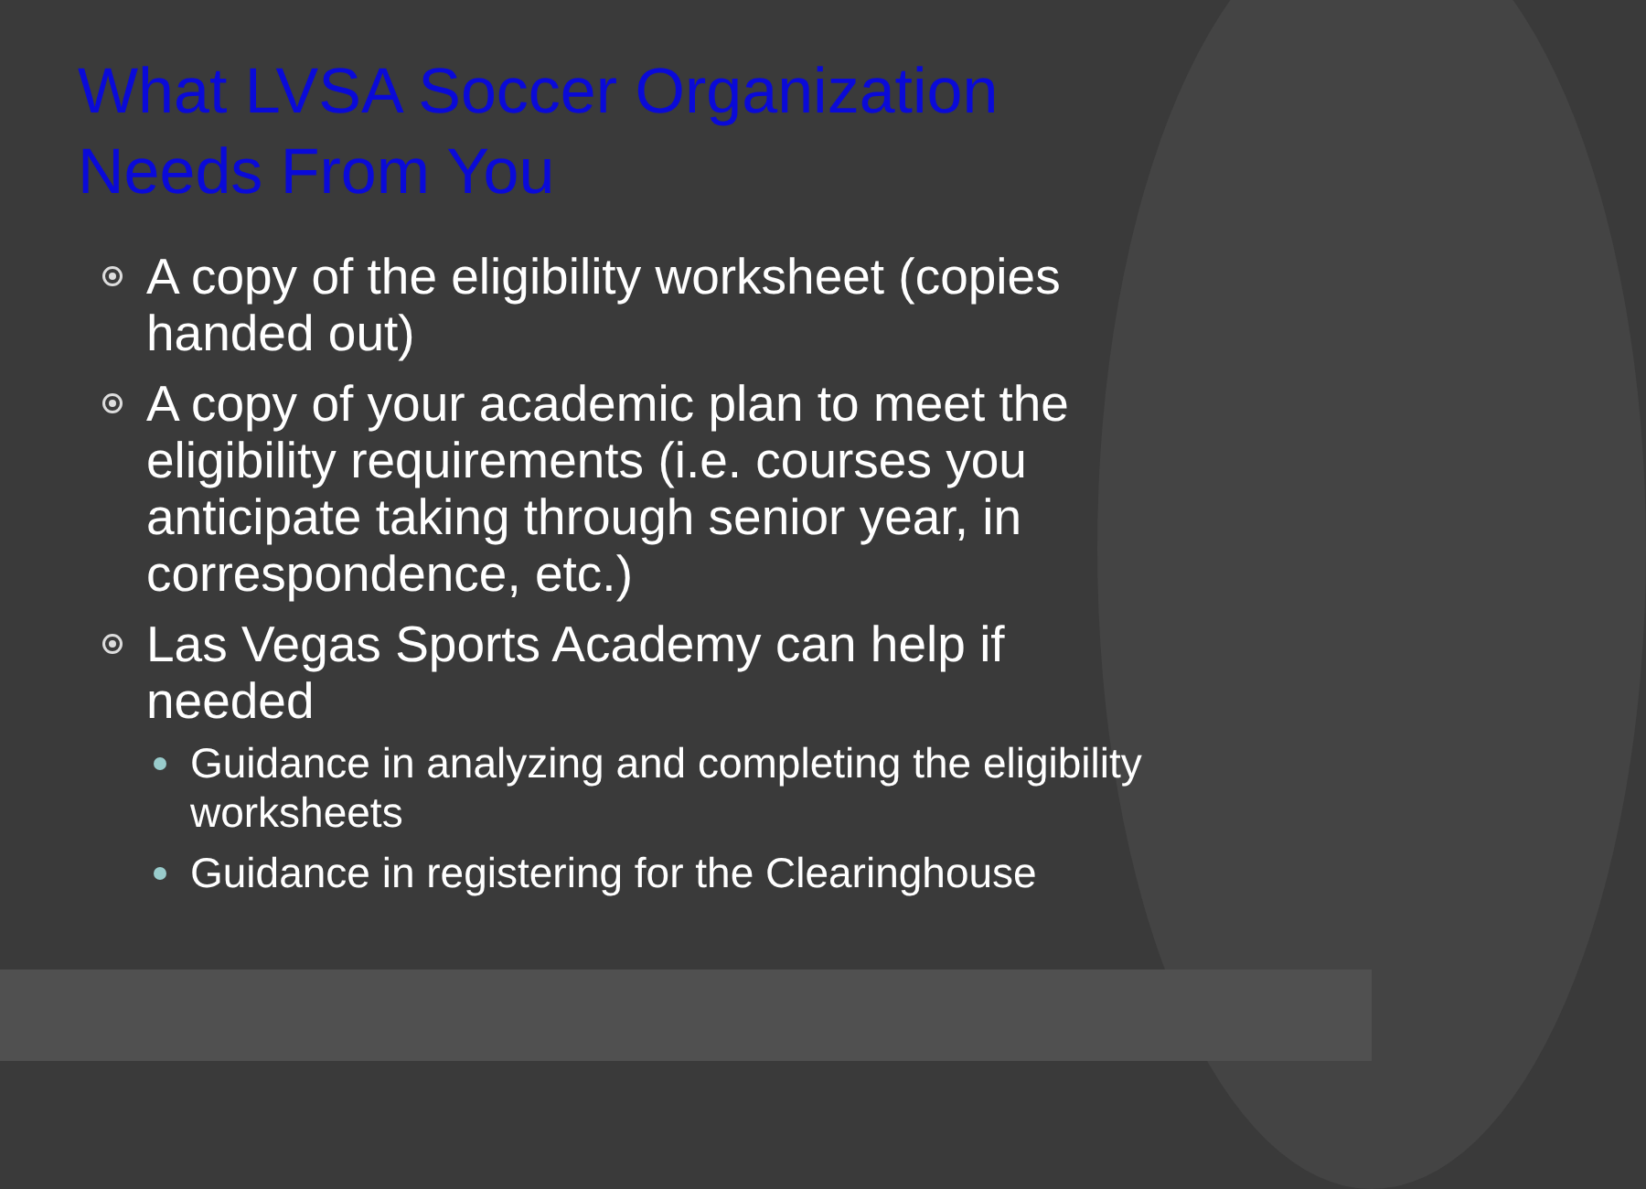What LVSA Soccer Organization Needs From You
A copy of the eligibility worksheet (copies handed out)
A copy of your academic plan to meet the eligibility requirements (i.e. courses you anticipate taking through senior year, in correspondence, etc.)
Las Vegas Sports Academy can help if needed
Guidance in analyzing and completing the eligibility worksheets
Guidance in registering for the Clearinghouse